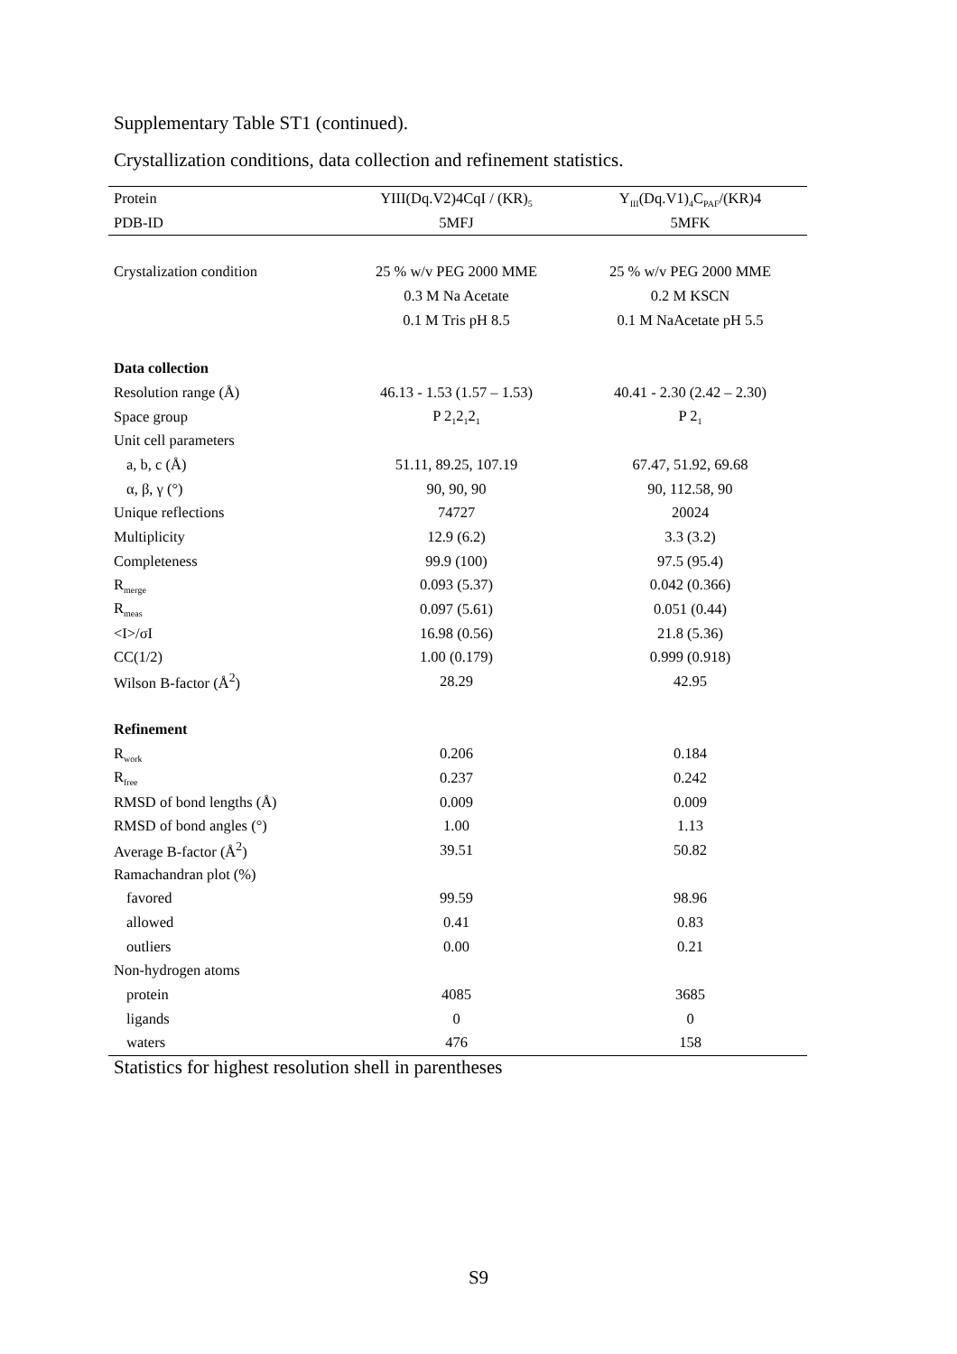Supplementary Table ST1 (continued).
Crystallization conditions, data collection and refinement statistics.
| Protein | YIII(Dq.V2)4CqI / (KR)<sub>5</sub> | Y<sub>III</sub>(Dq.V1)<sub>4</sub>C<sub>PAF</sub>/(KR)4 |
| --- | --- | --- |
| PDB-ID | 5MFJ | 5MFK |
| Crystalization condition | 25 % w/v PEG 2000 MME | 25 % w/v PEG 2000 MME |
| | 0.3 M Na Acetate | 0.2 M KSCN |
| | 0.1 M Tris pH 8.5 | 0.1 M NaAcetate pH 5.5 |
| Data collection | | |
| Resolution range (Å) | 46.13 - 1.53 (1.57 – 1.53) | 40.41 - 2.30 (2.42 – 2.30) |
| Space group | P 2<sub>1</sub>2<sub>1</sub>2<sub>1</sub> | P 2<sub>1</sub> |
| Unit cell parameters | | |
| a, b, c (Å) | 51.11, 89.25, 107.19 | 67.47, 51.92, 69.68 |
| α, β, γ (°) | 90, 90, 90 | 90, 112.58, 90 |
| Unique reflections | 74727 | 20024 |
| Multiplicity | 12.9 (6.2) | 3.3 (3.2) |
| Completeness | 99.9 (100) | 97.5 (95.4) |
| R<sub>merge</sub> | 0.093 (5.37) | 0.042 (0.366) |
| R<sub>meas</sub> | 0.097 (5.61) | 0.051 (0.44) |
| <I>/σI | 16.98 (0.56) | 21.8 (5.36) |
| CC(1/2) | 1.00 (0.179) | 0.999 (0.918) |
| Wilson B-factor (Å<sup>2</sup>) | 28.29 | 42.95 |
| Refinement | | |
| R<sub>work</sub> | 0.206 | 0.184 |
| R<sub>free</sub> | 0.237 | 0.242 |
| RMSD of bond lengths (Å) | 0.009 | 0.009 |
| RMSD of bond angles (°) | 1.00 | 1.13 |
| Average B-factor (Å<sup>2</sup>) | 39.51 | 50.82 |
| Ramachandran plot (%) | | |
| favored | 99.59 | 98.96 |
| allowed | 0.41 | 0.83 |
| outliers | 0.00 | 0.21 |
| Non-hydrogen atoms | | |
| protein | 4085 | 3685 |
| ligands | 0 | 0 |
| waters | 476 | 158 |
Statistics for highest resolution shell in parentheses
S9